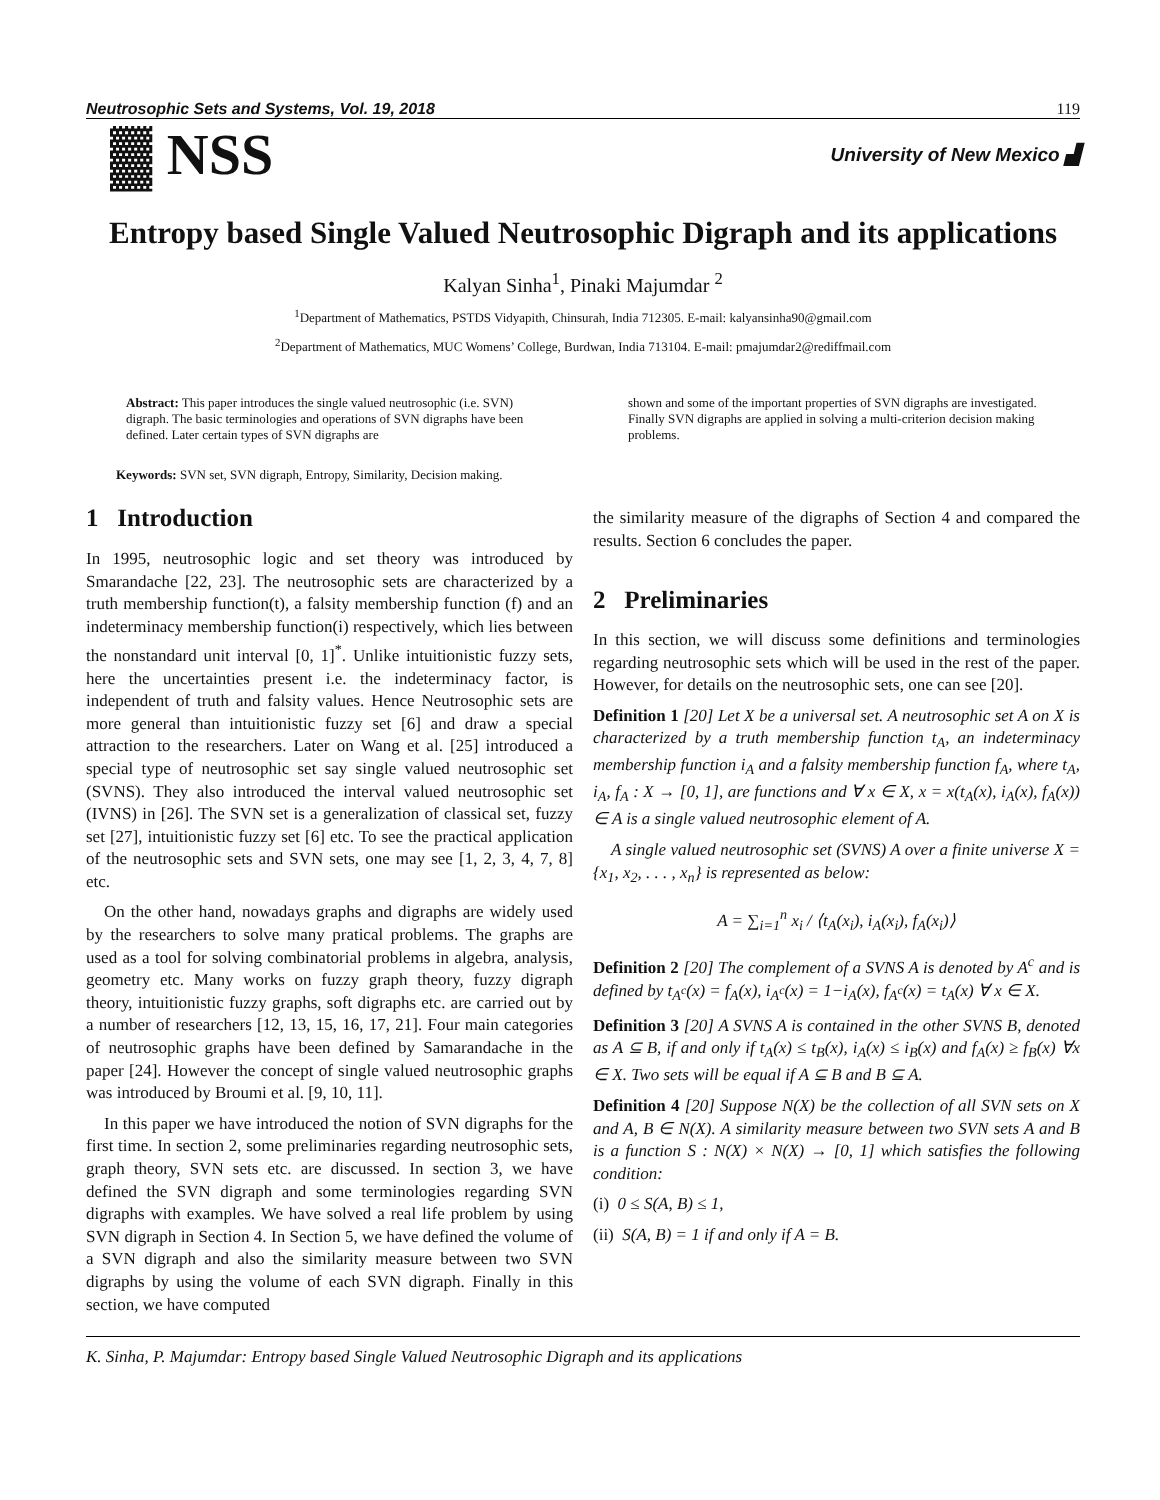Neutrosophic Sets and Systems, Vol. 19, 2018 119
▓ NSS University of New Mexico ▟
Entropy based Single Valued Neutrosophic Digraph and its applications
Kalyan Sinha<sup>1</sup>, Pinaki Majumdar <sup>2</sup>
<sup>1</sup> Department of Mathematics, PSTDS Vidyapith, Chinsurah, India 712305. E-mail: kalyansinha90@gmail.com
<sup>2</sup> Department of Mathematics, MUC Womens’ College, Burdwan, India 713104. E-mail: pmajumdar2@rediffmail.com
Abstract: This paper introduces the single valued neutrosophic (i.e. SVN) digraph. The basic terminologies and operations of SVN digraphs have been defined. Later certain types of SVN digraphs are
shown and some of the important properties of SVN digraphs are investigated. Finally SVN digraphs are applied in solving a multi-criterion decision making problems.
Keywords: SVN set, SVN digraph, Entropy, Similarity, Decision making.
1 Introduction
In 1995, neutrosophic logic and set theory was introduced by Smarandache [22, 23]. The neutrosophic sets are characterized by a truth membership function(t), a falsity membership function (f) and an indeterminacy membership function(i) respectively, which lies between the nonstandard unit interval [0, 1]<sup>*</sup>. Unlike intuitionistic fuzzy sets, here the uncertainties present i.e. the indeterminacy factor, is independent of truth and falsity values. Hence Neutrosophic sets are more general than intuitionistic fuzzy set [6] and draw a special attraction to the researchers. Later on Wang et al. [25] introduced a special type of neutrosophic set say single valued neutrosophic set (SVNS). They also introduced the interval valued neutrosophic set (IVNS) in [26]. The SVN set is a generalization of classical set, fuzzy set [27], intuitionistic fuzzy set [6] etc. To see the practical application of the neutrosophic sets and SVN sets, one may see [1, 2, 3, 4, 7, 8] etc.
On the other hand, nowadays graphs and digraphs are widely used by the researchers to solve many pratical problems. The graphs are used as a tool for solving combinatorial problems in algebra, analysis, geometry etc. Many works on fuzzy graph theory, fuzzy digraph theory, intuitionistic fuzzy graphs, soft digraphs etc. are carried out by a number of researchers [12, 13, 15, 16, 17, 21]. Four main categories of neutrosophic graphs have been defined by Samarandache in the paper [24]. However the concept of single valued neutrosophic graphs was introduced by Broumi et al. [9, 10, 11].
In this paper we have introduced the notion of SVN digraphs for the first time. In section 2, some preliminaries regarding neutrosophic sets, graph theory, SVN sets etc. are discussed. In section 3, we have defined the SVN digraph and some terminologies regarding SVN digraphs with examples. We have solved a real life problem by using SVN digraph in Section 4. In Section 5, we have defined the volume of a SVN digraph and also the similarity measure between two SVN digraphs by using the volume of each SVN digraph. Finally in this section, we have computed
the similarity measure of the digraphs of Section 4 and compared the results. Section 6 concludes the paper.
2 Preliminaries
In this section, we will discuss some definitions and terminologies regarding neutrosophic sets which will be used in the rest of the paper. However, for details on the neutrosophic sets, one can see [20].
Definition 1 [20] Let X be a universal set. A neutrosophic set A on X is characterized by a truth membership function t<sub>A</sub>, an indeterminacy membership function i<sub>A</sub> and a falsity membership function f<sub>A</sub>, where t<sub>A</sub>, i<sub>A</sub>, f<sub>A</sub> : X → [0, 1], are functions and ∀ x ∈ X, x = x(t<sub>A</sub>(x), i<sub>A</sub>(x), f<sub>A</sub>(x)) ∈ A is a single valued neutrosophic element of A.
A single valued neutrosophic set (SVNS) A over a finite universe X = {x<sub>1</sub>, x<sub>2</sub>, . . . , x<sub>n</sub>} is represented as below:
A = ∑<sub>i=1</sub><sup>n</sup> x<sub>i</sub> / ⟨t<sub>A</sub>(x<sub>i</sub>), i<sub>A</sub>(x<sub>i</sub>), f<sub>A</sub>(x<sub>i</sub>)⟩
Definition 2 [20] The complement of a SVNS A is denoted by A<sup>c</sup> and is defined by t<sub>A<sup>c</sup></sub>(x) = f<sub>A</sub>(x), i<sub>A<sup>c</sup></sub>(x) = 1−i<sub>A</sub>(x), f<sub>A<sup>c</sup></sub>(x) = t<sub>A</sub>(x) ∀ x ∈ X.
Definition 3 [20] A SVNS A is contained in the other SVNS B, denoted as A ⊆ B, if and only if t<sub>A</sub>(x) ≤ t<sub>B</sub>(x), i<sub>A</sub>(x) ≤ i<sub>B</sub>(x) and f<sub>A</sub>(x) ≥ f<sub>B</sub>(x) ∀x ∈ X. Two sets will be equal if A ⊆ B and B ⊆ A.
Definition 4 [20] Suppose N(X) be the collection of all SVN sets on X and A, B ∈ N(X). A similarity measure between two SVN sets A and B is a function S : N(X) × N(X) → [0, 1] which satisfies the following condition:
(i) 0 ≤ S(A, B) ≤ 1,
(ii) S(A, B) = 1 if and only if A = B.
K. Sinha, P. Majumdar: Entropy based Single Valued Neutrosophic Digraph and its applications